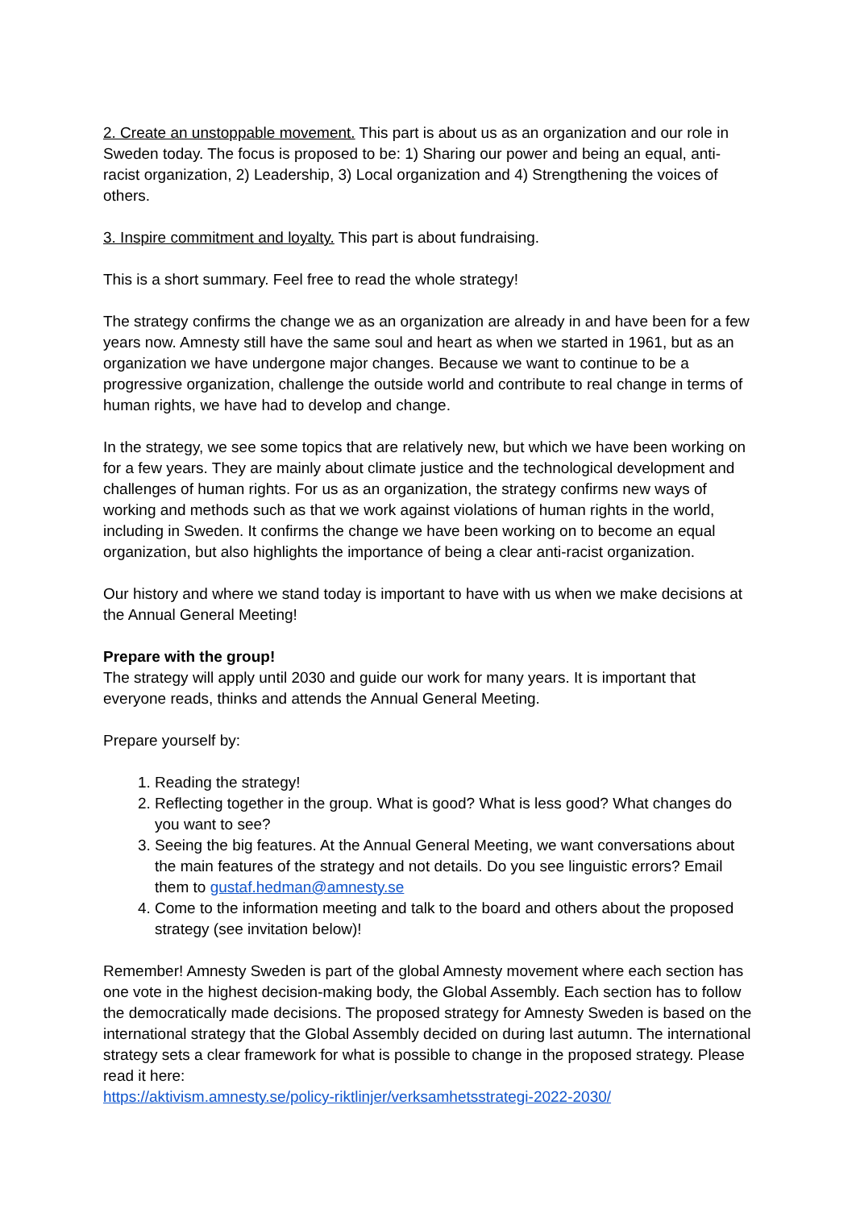2. Create an unstoppable movement. This part is about us as an organization and our role in Sweden today. The focus is proposed to be: 1) Sharing our power and being an equal, anti-racist organization, 2) Leadership, 3) Local organization and 4) Strengthening the voices of others.
3. Inspire commitment and loyalty. This part is about fundraising.
This is a short summary. Feel free to read the whole strategy!
The strategy confirms the change we as an organization are already in and have been for a few years now. Amnesty still have the same soul and heart as when we started in 1961, but as an organization we have undergone major changes. Because we want to continue to be a progressive organization, challenge the outside world and contribute to real change in terms of human rights, we have had to develop and change.
In the strategy, we see some topics that are relatively new, but which we have been working on for a few years. They are mainly about climate justice and the technological development and challenges of human rights. For us as an organization, the strategy confirms new ways of working and methods such as that we work against violations of human rights in the world, including in Sweden. It confirms the change we have been working on to become an equal organization, but also highlights the importance of being a clear anti-racist organization.
Our history and where we stand today is important to have with us when we make decisions at the Annual General Meeting!
Prepare with the group!
The strategy will apply until 2030 and guide our work for many years. It is important that everyone reads, thinks and attends the Annual General Meeting.
Prepare yourself by:
1. Reading the strategy!
2. Reflecting together in the group. What is good? What is less good? What changes do you want to see?
3. Seeing the big features. At the Annual General Meeting, we want conversations about the main features of the strategy and not details. Do you see linguistic errors? Email them to gustaf.hedman@amnesty.se
4. Come to the information meeting and talk to the board and others about the proposed strategy (see invitation below)!
Remember! Amnesty Sweden is part of the global Amnesty movement where each section has one vote in the highest decision-making body, the Global Assembly. Each section has to follow the democratically made decisions. The proposed strategy for Amnesty Sweden is based on the international strategy that the Global Assembly decided on during last autumn. The international strategy sets a clear framework for what is possible to change in the proposed strategy. Please read it here:
https://aktivism.amnesty.se/policy-riktlinjer/verksamhetsstrategi-2022-2030/